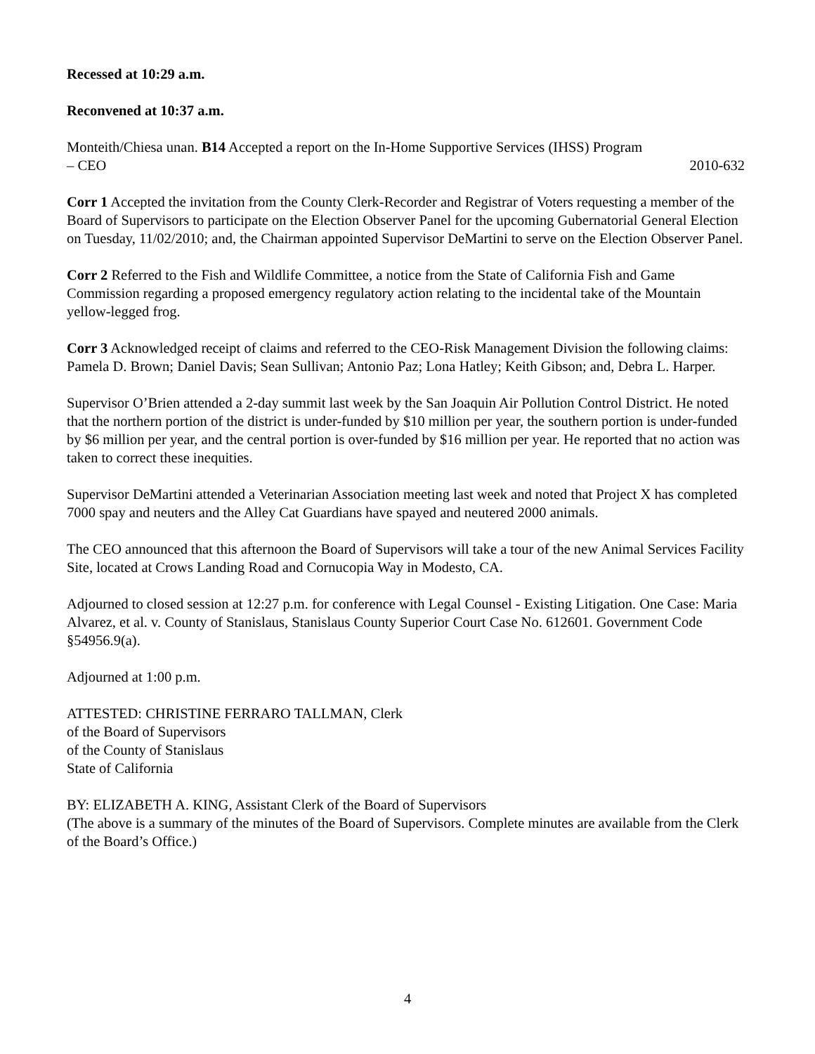Recessed at 10:29 a.m.
Reconvened at 10:37 a.m.
Monteith/Chiesa unan. B14 Accepted a report on the In-Home Supportive Services (IHSS) Program
– CEO 2010-632
Corr 1 Accepted the invitation from the County Clerk-Recorder and Registrar of Voters requesting a member of the Board of Supervisors to participate on the Election Observer Panel for the upcoming Gubernatorial General Election on Tuesday, 11/02/2010; and, the Chairman appointed Supervisor DeMartini to serve on the Election Observer Panel.
Corr 2 Referred to the Fish and Wildlife Committee, a notice from the State of California Fish and Game Commission regarding a proposed emergency regulatory action relating to the incidental take of the Mountain yellow-legged frog.
Corr 3 Acknowledged receipt of claims and referred to the CEO-Risk Management Division the following claims: Pamela D. Brown; Daniel Davis; Sean Sullivan; Antonio Paz; Lona Hatley; Keith Gibson; and, Debra L. Harper.
Supervisor O’Brien attended a 2-day summit last week by the San Joaquin Air Pollution Control District. He noted that the northern portion of the district is under-funded by $10 million per year, the southern portion is under-funded by $6 million per year, and the central portion is over-funded by $16 million per year. He reported that no action was taken to correct these inequities.
Supervisor DeMartini attended a Veterinarian Association meeting last week and noted that Project X has completed 7000 spay and neuters and the Alley Cat Guardians have spayed and neutered 2000 animals.
The CEO announced that this afternoon the Board of Supervisors will take a tour of the new Animal Services Facility Site, located at Crows Landing Road and Cornucopia Way in Modesto, CA.
Adjourned to closed session at 12:27 p.m. for conference with Legal Counsel - Existing Litigation. One Case: Maria Alvarez, et al. v. County of Stanislaus, Stanislaus County Superior Court Case No. 612601. Government Code §54956.9(a).
Adjourned at 1:00 p.m.
ATTESTED: CHRISTINE FERRARO TALLMAN, Clerk
of the Board of Supervisors
of the County of Stanislaus
State of California
BY: ELIZABETH A. KING, Assistant Clerk of the Board of Supervisors
(The above is a summary of the minutes of the Board of Supervisors. Complete minutes are available from the Clerk of the Board’s Office.)
4